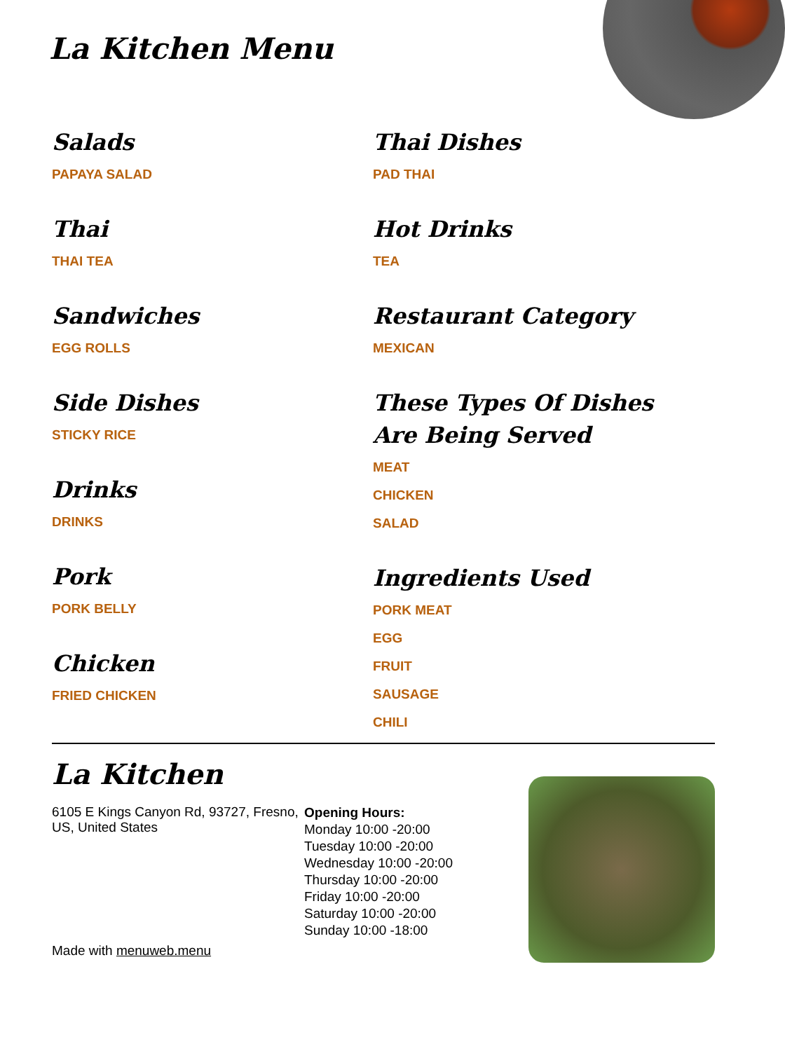La Kitchen Menu
Salads
PAPAYA SALAD
Thai
THAI TEA
Sandwiches
EGG ROLLS
Side Dishes
STICKY RICE
Drinks
DRINKS
Pork
PORK BELLY
Chicken
FRIED CHICKEN
Thai Dishes
PAD THAI
Hot Drinks
TEA
Restaurant Category
MEXICAN
These Types Of Dishes Are Being Served
MEAT
CHICKEN
SALAD
Ingredients Used
PORK MEAT
EGG
FRUIT
SAUSAGE
CHILI
La Kitchen
6105 E Kings Canyon Rd, 93727, Fresno, US, United States
Made with menuweb.menu
Opening Hours:
Monday 10:00 -20:00
Tuesday 10:00 -20:00
Wednesday 10:00 -20:00
Thursday 10:00 -20:00
Friday 10:00 -20:00
Saturday 10:00 -20:00
Sunday 10:00 -18:00